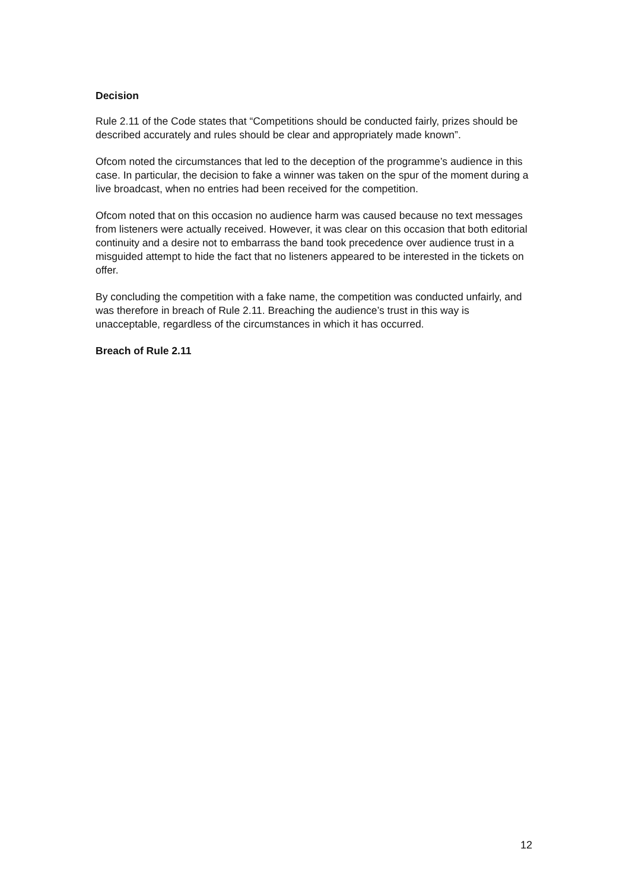Decision
Rule 2.11 of the Code states that “Competitions should be conducted fairly, prizes should be described accurately and rules should be clear and appropriately made known”.
Ofcom noted the circumstances that led to the deception of the programme’s audience in this case. In particular, the decision to fake a winner was taken on the spur of the moment during a live broadcast, when no entries had been received for the competition.
Ofcom noted that on this occasion no audience harm was caused because no text messages from listeners were actually received. However, it was clear on this occasion that both editorial continuity and a desire not to embarrass the band took precedence over audience trust in a misguided attempt to hide the fact that no listeners appeared to be interested in the tickets on offer.
By concluding the competition with a fake name, the competition was conducted unfairly, and was therefore in breach of Rule 2.11. Breaching the audience’s trust in this way is unacceptable, regardless of the circumstances in which it has occurred.
Breach of Rule 2.11
12